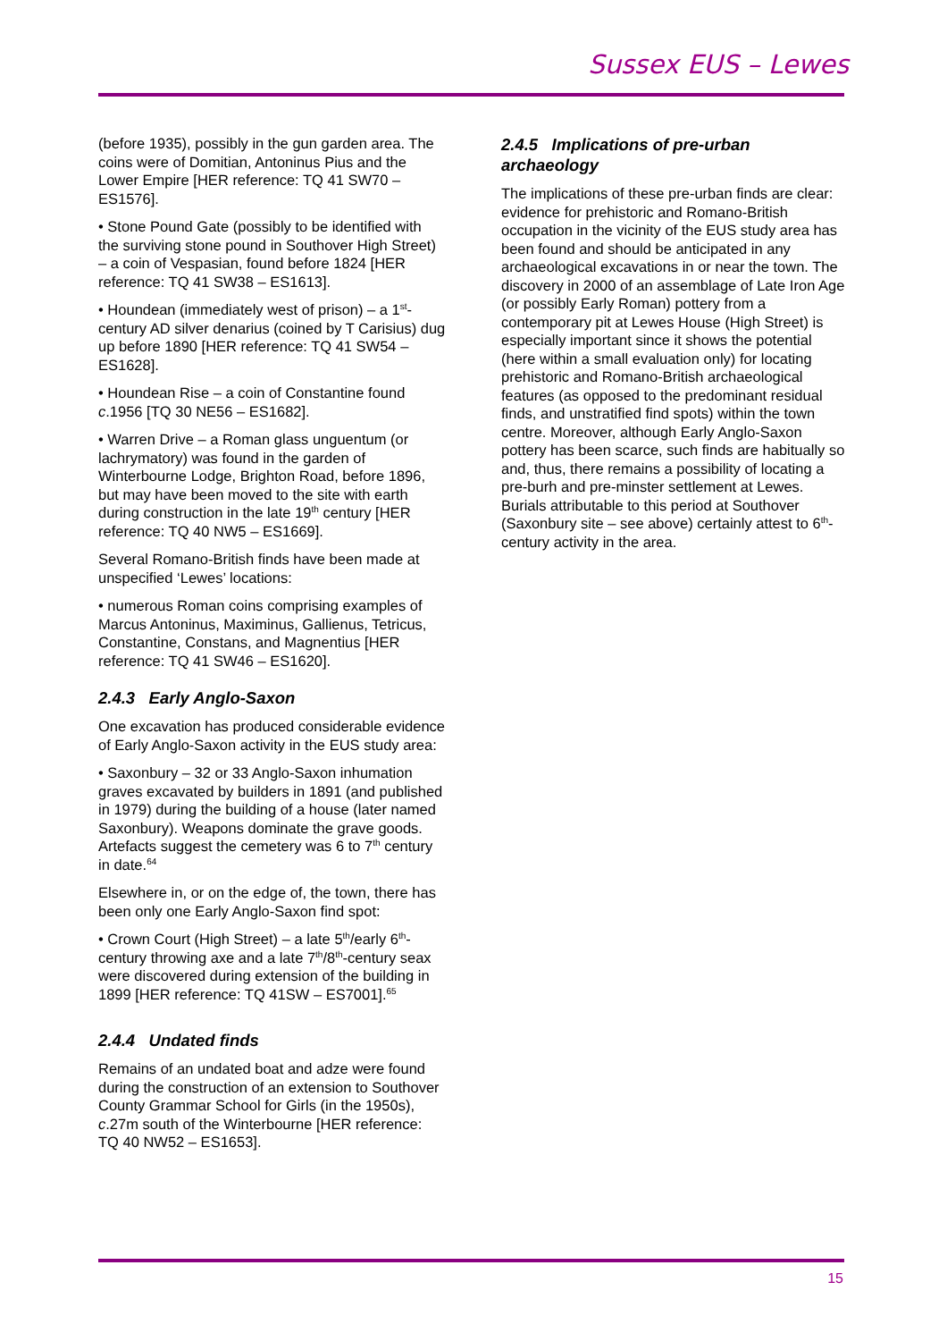Sussex EUS – Lewes
(before 1935), possibly in the gun garden area. The coins were of Domitian, Antoninus Pius and the Lower Empire [HER reference: TQ 41 SW70 – ES1576].
• Stone Pound Gate (possibly to be identified with the surviving stone pound in Southover High Street) – a coin of Vespasian, found before 1824 [HER reference: TQ 41 SW38 – ES1613].
• Houndean (immediately west of prison) – a 1<sup>st</sup>-century AD silver denarius (coined by T Carisius) dug up before 1890 [HER reference: TQ 41 SW54 – ES1628].
• Houndean Rise – a coin of Constantine found c.1956 [TQ 30 NE56 – ES1682].
• Warren Drive – a Roman glass unguentum (or lachrymatory) was found in the garden of Winterbourne Lodge, Brighton Road, before 1896, but may have been moved to the site with earth during construction in the late 19<sup>th</sup> century [HER reference: TQ 40 NW5 – ES1669].
Several Romano-British finds have been made at unspecified ‘Lewes’ locations:
• numerous Roman coins comprising examples of Marcus Antoninus, Maximinus, Gallienus, Tetricus, Constantine, Constans, and Magnentius [HER reference: TQ 41 SW46 – ES1620].
2.4.3 Early Anglo-Saxon
One excavation has produced considerable evidence of Early Anglo-Saxon activity in the EUS study area:
• Saxonbury – 32 or 33 Anglo-Saxon inhumation graves excavated by builders in 1891 (and published in 1979) during the building of a house (later named Saxonbury). Weapons dominate the grave goods. Artefacts suggest the cemetery was 6 to 7<sup>th</sup> century in date.<sup>64</sup>
Elsewhere in, or on the edge of, the town, there has been only one Early Anglo-Saxon find spot:
• Crown Court (High Street) – a late 5<sup>th</sup>/early 6<sup>th</sup>-century throwing axe and a late 7<sup>th</sup>/8<sup>th</sup>-century seax were discovered during extension of the building in 1899 [HER reference: TQ 41SW – ES7001].<sup>65</sup>
2.4.4 Undated finds
Remains of an undated boat and adze were found during the construction of an extension to Southover County Grammar School for Girls (in the 1950s), c.27m south of the Winterbourne [HER reference: TQ 40 NW52 – ES1653].
2.4.5 Implications of pre-urban archaeology
The implications of these pre-urban finds are clear: evidence for prehistoric and Romano-British occupation in the vicinity of the EUS study area has been found and should be anticipated in any archaeological excavations in or near the town. The discovery in 2000 of an assemblage of Late Iron Age (or possibly Early Roman) pottery from a contemporary pit at Lewes House (High Street) is especially important since it shows the potential (here within a small evaluation only) for locating prehistoric and Romano-British archaeological features (as opposed to the predominant residual finds, and unstratified find spots) within the town centre. Moreover, although Early Anglo-Saxon pottery has been scarce, such finds are habitually so and, thus, there remains a possibility of locating a pre-burh and pre-minster settlement at Lewes. Burials attributable to this period at Southover (Saxonbury site – see above) certainly attest to 6<sup>th</sup>-century activity in the area.
15